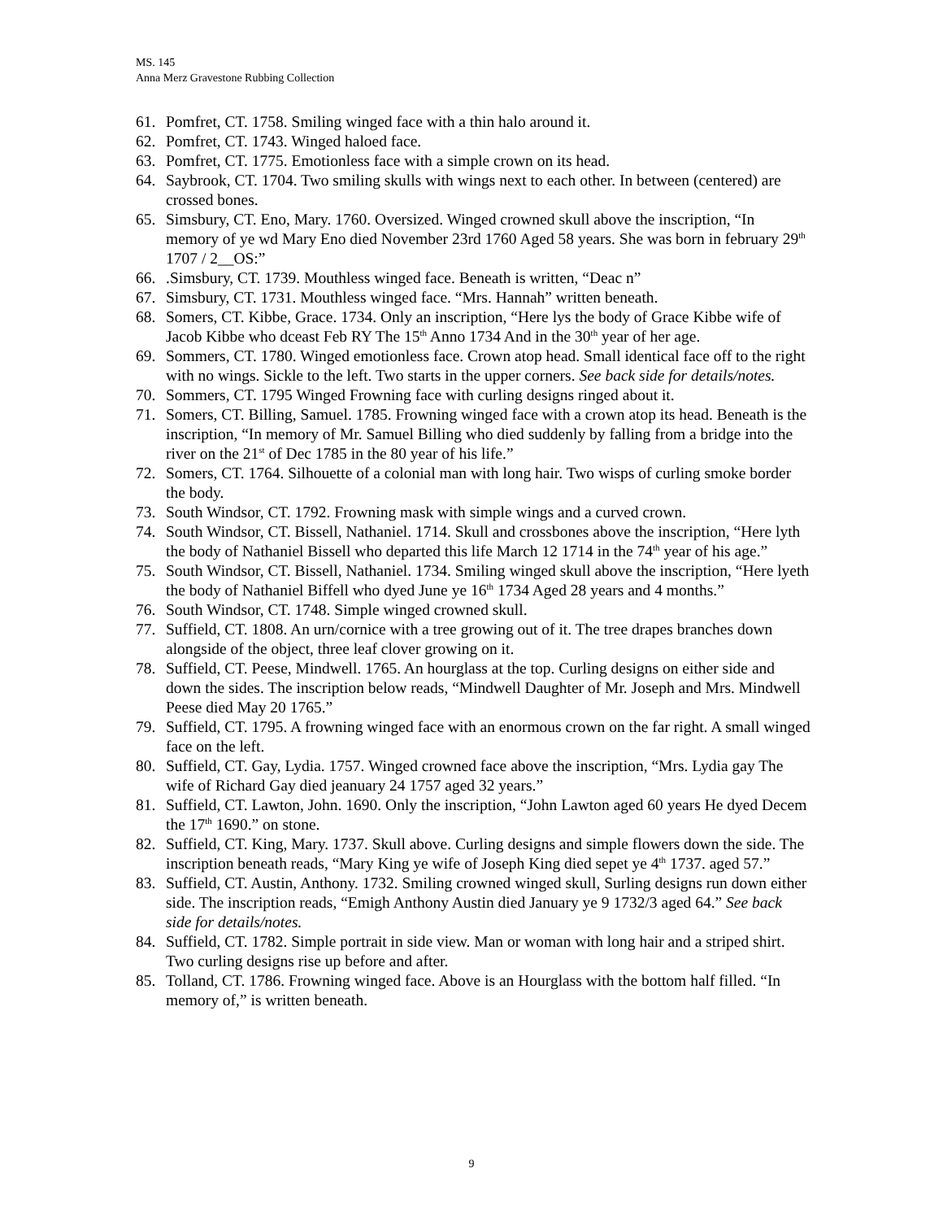MS. 145
Anna Merz Gravestone Rubbing Collection
61. Pomfret, CT. 1758. Smiling winged face with a thin halo around it.
62. Pomfret, CT. 1743. Winged haloed face.
63. Pomfret, CT. 1775. Emotionless face with a simple crown on its head.
64. Saybrook, CT. 1704. Two smiling skulls with wings next to each other. In between (centered) are crossed bones.
65. Simsbury, CT. Eno, Mary. 1760. Oversized. Winged crowned skull above the inscription, “In memory of ye wd Mary Eno died November 23rd 1760 Aged 58 years. She was born in february 29<sup>th</sup> 1707 / 2__OS:”
66..Simsbury, CT. 1739. Mouthless winged face. Beneath is written, “Deac n”
67. Simsbury, CT. 1731. Mouthless winged face. “Mrs. Hannah” written beneath.
68. Somers, CT. Kibbe, Grace. 1734. Only an inscription, “Here lys the body of Grace Kibbe wife of Jacob Kibbe who dceast Feb RY The 15<sup>th</sup> Anno 1734 And in the 30<sup>th</sup> year of her age.
69. Sommers, CT. 1780. Winged emotionless face. Crown atop head. Small identical face off to the right with no wings. Sickle to the left. Two starts in the upper corners. See back side for details/notes.
70. Sommers, CT. 1795 Winged Frowning face with curling designs ringed about it.
71. Somers, CT. Billing, Samuel. 1785. Frowning winged face with a crown atop its head. Beneath is the inscription, “In memory of Mr. Samuel Billing who died suddenly by falling from a bridge into the river on the 21<sup>st</sup> of Dec 1785 in the 80 year of his life.”
72. Somers, CT. 1764. Silhouette of a colonial man with long hair. Two wisps of curling smoke border the body.
73. South Windsor, CT. 1792. Frowning mask with simple wings and a curved crown.
74. South Windsor, CT. Bissell, Nathaniel. 1714. Skull and crossbones above the inscription, “Here lyth the body of Nathaniel Bissell who departed this life March 12 1714 in the 74<sup>th</sup> year of his age.”
75. South Windsor, CT. Bissell, Nathaniel. 1734. Smiling winged skull above the inscription, “Here lyeth the body of Nathaniel Biffell who dyed June ye 16<sup>th</sup> 1734 Aged 28 years and 4 months.”
76. South Windsor, CT. 1748. Simple winged crowned skull.
77. Suffield, CT. 1808. An urn/cornice with a tree growing out of it. The tree drapes branches down alongside of the object, three leaf clover growing on it.
78. Suffield, CT. Peese, Mindwell. 1765. An hourglass at the top. Curling designs on either side and down the sides. The inscription below reads, “Mindwell Daughter of Mr. Joseph and Mrs. Mindwell Peese died May 20 1765.”
79. Suffield, CT. 1795. A frowning winged face with an enormous crown on the far right. A small winged face on the left.
80. Suffield, CT. Gay, Lydia. 1757. Winged crowned face above the inscription, “Mrs. Lydia gay The wife of Richard Gay died jeanuary 24 1757 aged 32 years.”
81. Suffield, CT. Lawton, John. 1690. Only the inscription, “John Lawton aged 60 years He dyed Decem the 17<sup>th</sup> 1690.” on stone.
82. Suffield, CT. King, Mary. 1737. Skull above. Curling designs and simple flowers down the side. The inscription beneath reads, “Mary King ye wife of Joseph King died sepet ye 4<sup>th</sup> 1737. aged 57.”
83. Suffield, CT. Austin, Anthony. 1732. Smiling crowned winged skull, Surling designs run down either side. The inscription reads, “Emigh Anthony Austin died January ye 9 1732/3 aged 64.” See back side for details/notes.
84. Suffield, CT. 1782. Simple portrait in side view. Man or woman with long hair and a striped shirt. Two curling designs rise up before and after.
85. Tolland, CT. 1786. Frowning winged face. Above is an Hourglass with the bottom half filled. “In memory of,” is written beneath.
9